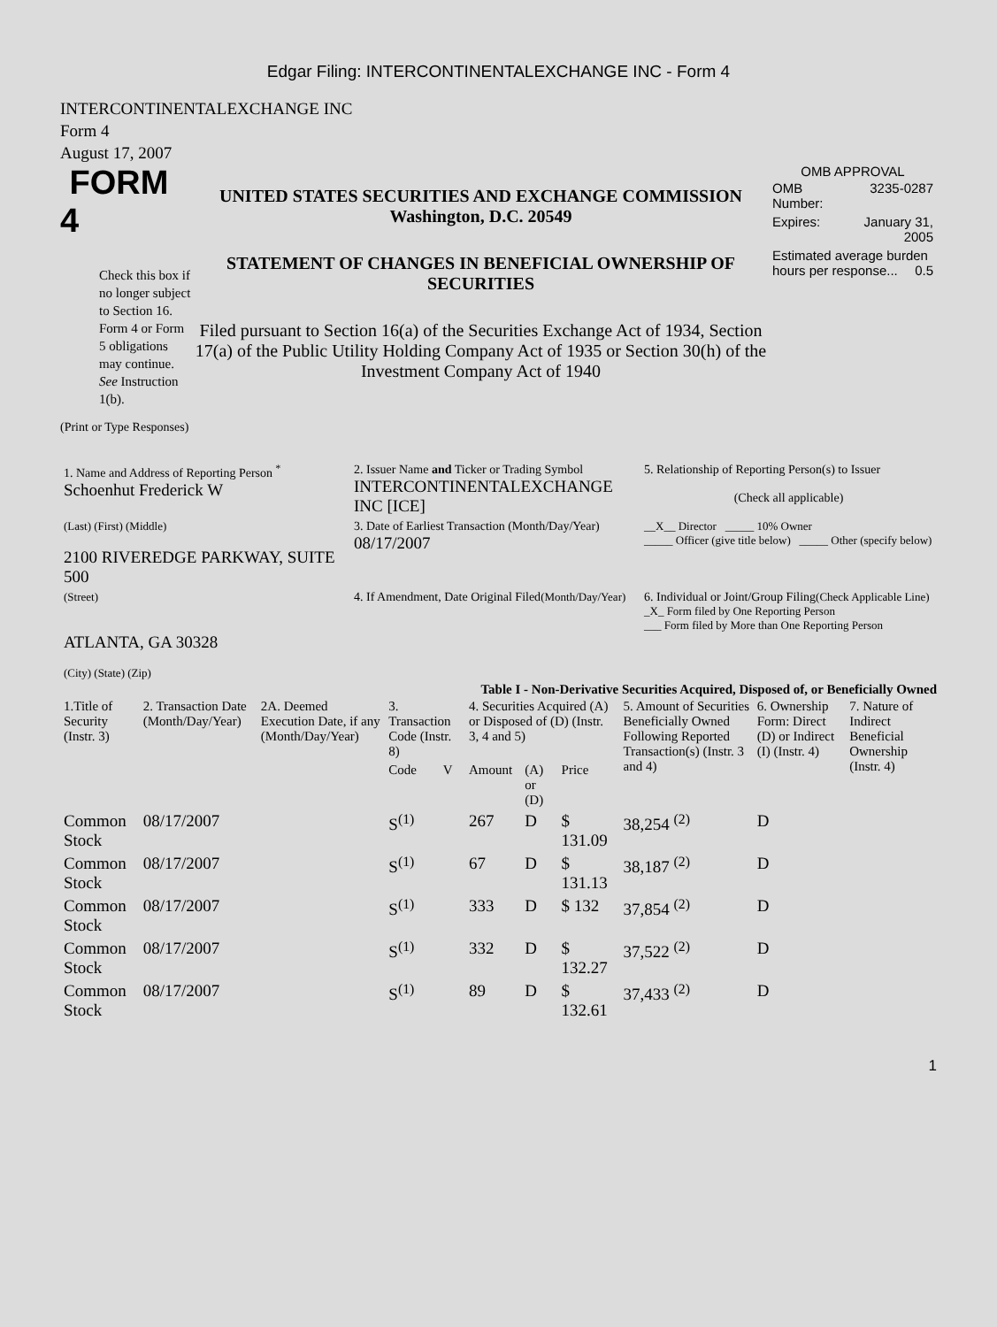Edgar Filing: INTERCONTINENTALEXCHANGE INC - Form 4
INTERCONTINENTALEXCHANGE INC
Form 4
August 17, 2007
FORM 4
Check this box if no longer subject to Section 16. Form 4 or Form 5 obligations may continue. See Instruction 1(b).
UNITED STATES SECURITIES AND EXCHANGE COMMISSION
Washington, D.C. 20549
STATEMENT OF CHANGES IN BENEFICIAL OWNERSHIP OF SECURITIES
Filed pursuant to Section 16(a) of the Securities Exchange Act of 1934, Section 17(a) of the Public Utility Holding Company Act of 1935 or Section 30(h) of the Investment Company Act of 1940
OMB APPROVAL
| OMB Number: | 3235-0287 |
| Expires: | January 31, 2005 |
| Estimated average burden hours per response... 0.5 | |
(Print or Type Responses)
| 1. Name and Address of Reporting Person <sup>*</sup> Schoenhut Frederick W | 2. Issuer Name and Ticker or Trading Symbol INTERCONTINENTALEXCHANGE INC [ICE] | 5. Relationship of Reporting Person(s) to Issuer (Check all applicable) |
| (Last) (First) (Middle) 2100 RIVEREDGE PARKWAY, SUITE 500 | 3. Date of Earliest Transaction (Month/Day/Year) 08/17/2007 | __X__ Director _____ 10% Owner _____ Officer (give title below) _____ Other (specify below) |
| (Street) ATLANTA, GA 30328 (City) (State) (Zip) | 4. If Amendment, Date Original Filed (Month/Day/Year) | 6. Individual or Joint/Group Filing (Check Applicable Line) _X_ Form filed by One Reporting Person ___ Form filed by More than One Reporting Person |
Table I - Non-Derivative Securities Acquired, Disposed of, or Beneficially Owned
| 1.Title of Security (Instr. 3) | 2. Transaction Date (Month/Day/Year) | 2A. Deemed Execution Date, if any (Month/Day/Year) | 3. Transaction Code (Instr. 8) | | 4. Securities Acquired (A) or Disposed of (D) (Instr. 3, 4 and 5) | | | 5. Amount of Securities Beneficially Owned Following Reported Transaction(s) (Instr. 3 and 4) | 6. Ownership Form: Direct (D) or Indirect (I) (Instr. 4) | 7. Nature of Indirect Beneficial Ownership (Instr. 4) |
| --- | --- | --- | --- | --- | --- | --- | --- | --- | --- | --- |
| | | | Code | V | Amount | (A) or (D) | Price | | | |
| Common Stock | 08/17/2007 | | S<sup>(1)</sup> | | 267 | D | $ 131.09 | 38,254 <sup>(2)</sup> | D | |
| Common Stock | 08/17/2007 | | S<sup>(1)</sup> | | 67 | D | $ 131.13 | 38,187 <sup>(2)</sup> | D | |
| Common Stock | 08/17/2007 | | S<sup>(1)</sup> | | 333 | D | $ 132 | 37,854 <sup>(2)</sup> | D | |
| Common Stock | 08/17/2007 | | S<sup>(1)</sup> | | 332 | D | $ 132.27 | 37,522 <sup>(2)</sup> | D | |
| Common Stock | 08/17/2007 | | S<sup>(1)</sup> | | 89 | D | $ 132.61 | 37,433 <sup>(2)</sup> | D | |
1